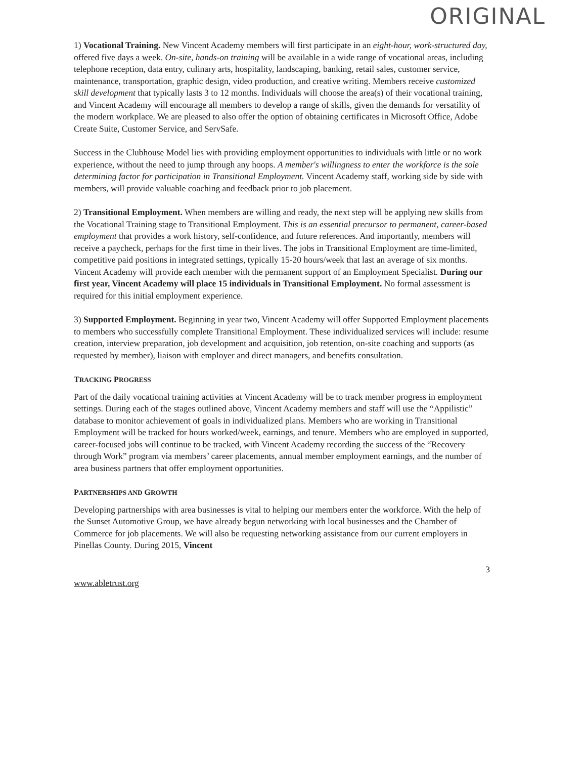ORIGINAL
1) Vocational Training. New Vincent Academy members will first participate in an eight-hour, work-structured day, offered five days a week. On-site, hands-on training will be available in a wide range of vocational areas, including telephone reception, data entry, culinary arts, hospitality, landscaping, banking, retail sales, customer service, maintenance, transportation, graphic design, video production, and creative writing. Members receive customized skill development that typically lasts 3 to 12 months. Individuals will choose the area(s) of their vocational training, and Vincent Academy will encourage all members to develop a range of skills, given the demands for versatility of the modern workplace. We are pleased to also offer the option of obtaining certificates in Microsoft Office, Adobe Create Suite, Customer Service, and ServSafe.
Success in the Clubhouse Model lies with providing employment opportunities to individuals with little or no work experience, without the need to jump through any hoops. A member's willingness to enter the workforce is the sole determining factor for participation in Transitional Employment. Vincent Academy staff, working side by side with members, will provide valuable coaching and feedback prior to job placement.
2) Transitional Employment. When members are willing and ready, the next step will be applying new skills from the Vocational Training stage to Transitional Employment. This is an essential precursor to permanent, career-based employment that provides a work history, self-confidence, and future references. And importantly, members will receive a paycheck, perhaps for the first time in their lives. The jobs in Transitional Employment are time-limited, competitive paid positions in integrated settings, typically 15-20 hours/week that last an average of six months. Vincent Academy will provide each member with the permanent support of an Employment Specialist. During our first year, Vincent Academy will place 15 individuals in Transitional Employment. No formal assessment is required for this initial employment experience.
3) Supported Employment. Beginning in year two, Vincent Academy will offer Supported Employment placements to members who successfully complete Transitional Employment. These individualized services will include: resume creation, interview preparation, job development and acquisition, job retention, on-site coaching and supports (as requested by member), liaison with employer and direct managers, and benefits consultation.
TRACKING PROGRESS
Part of the daily vocational training activities at Vincent Academy will be to track member progress in employment settings. During each of the stages outlined above, Vincent Academy members and staff will use the “Appilistic” database to monitor achievement of goals in individualized plans. Members who are working in Transitional Employment will be tracked for hours worked/week, earnings, and tenure. Members who are employed in supported, career-focused jobs will continue to be tracked, with Vincent Academy recording the success of the “Recovery through Work” program via members’ career placements, annual member employment earnings, and the number of area business partners that offer employment opportunities.
PARTNERSHIPS AND GROWTH
Developing partnerships with area businesses is vital to helping our members enter the workforce. With the help of the Sunset Automotive Group, we have already begun networking with local businesses and the Chamber of Commerce for job placements. We will also be requesting networking assistance from our current employers in Pinellas County. During 2015, Vincent
3
www.abletrust.org